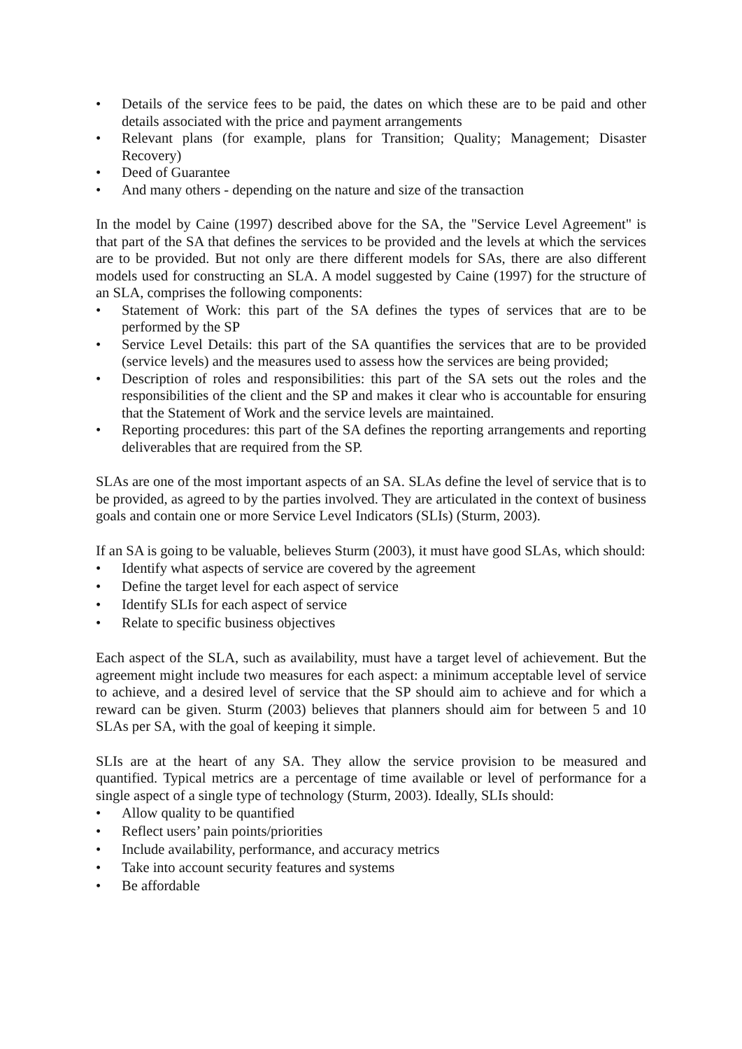• Details of the service fees to be paid, the dates on which these are to be paid and other details associated with the price and payment arrangements
• Relevant plans (for example, plans for Transition; Quality; Management; Disaster Recovery)
• Deed of Guarantee
• And many others - depending on the nature and size of the transaction
In the model by Caine (1997) described above for the SA, the "Service Level Agreement" is that part of the SA that defines the services to be provided and the levels at which the services are to be provided. But not only are there different models for SAs, there are also different models used for constructing an SLA. A model suggested by Caine (1997) for the structure of an SLA, comprises the following components:
• Statement of Work: this part of the SA defines the types of services that are to be performed by the SP
• Service Level Details: this part of the SA quantifies the services that are to be provided (service levels) and the measures used to assess how the services are being provided;
• Description of roles and responsibilities: this part of the SA sets out the roles and the responsibilities of the client and the SP and makes it clear who is accountable for ensuring that the Statement of Work and the service levels are maintained.
• Reporting procedures: this part of the SA defines the reporting arrangements and reporting deliverables that are required from the SP.
SLAs are one of the most important aspects of an SA. SLAs define the level of service that is to be provided, as agreed to by the parties involved. They are articulated in the context of business goals and contain one or more Service Level Indicators (SLIs) (Sturm, 2003).
If an SA is going to be valuable, believes Sturm (2003), it must have good SLAs, which should:
• Identify what aspects of service are covered by the agreement
• Define the target level for each aspect of service
• Identify SLIs for each aspect of service
• Relate to specific business objectives
Each aspect of the SLA, such as availability, must have a target level of achievement. But the agreement might include two measures for each aspect: a minimum acceptable level of service to achieve, and a desired level of service that the SP should aim to achieve and for which a reward can be given. Sturm (2003) believes that planners should aim for between 5 and 10 SLAs per SA, with the goal of keeping it simple.
SLIs are at the heart of any SA. They allow the service provision to be measured and quantified. Typical metrics are a percentage of time available or level of performance for a single aspect of a single type of technology (Sturm, 2003). Ideally, SLIs should:
• Allow quality to be quantified
• Reflect users’ pain points/priorities
• Include availability, performance, and accuracy metrics
• Take into account security features and systems
• Be affordable